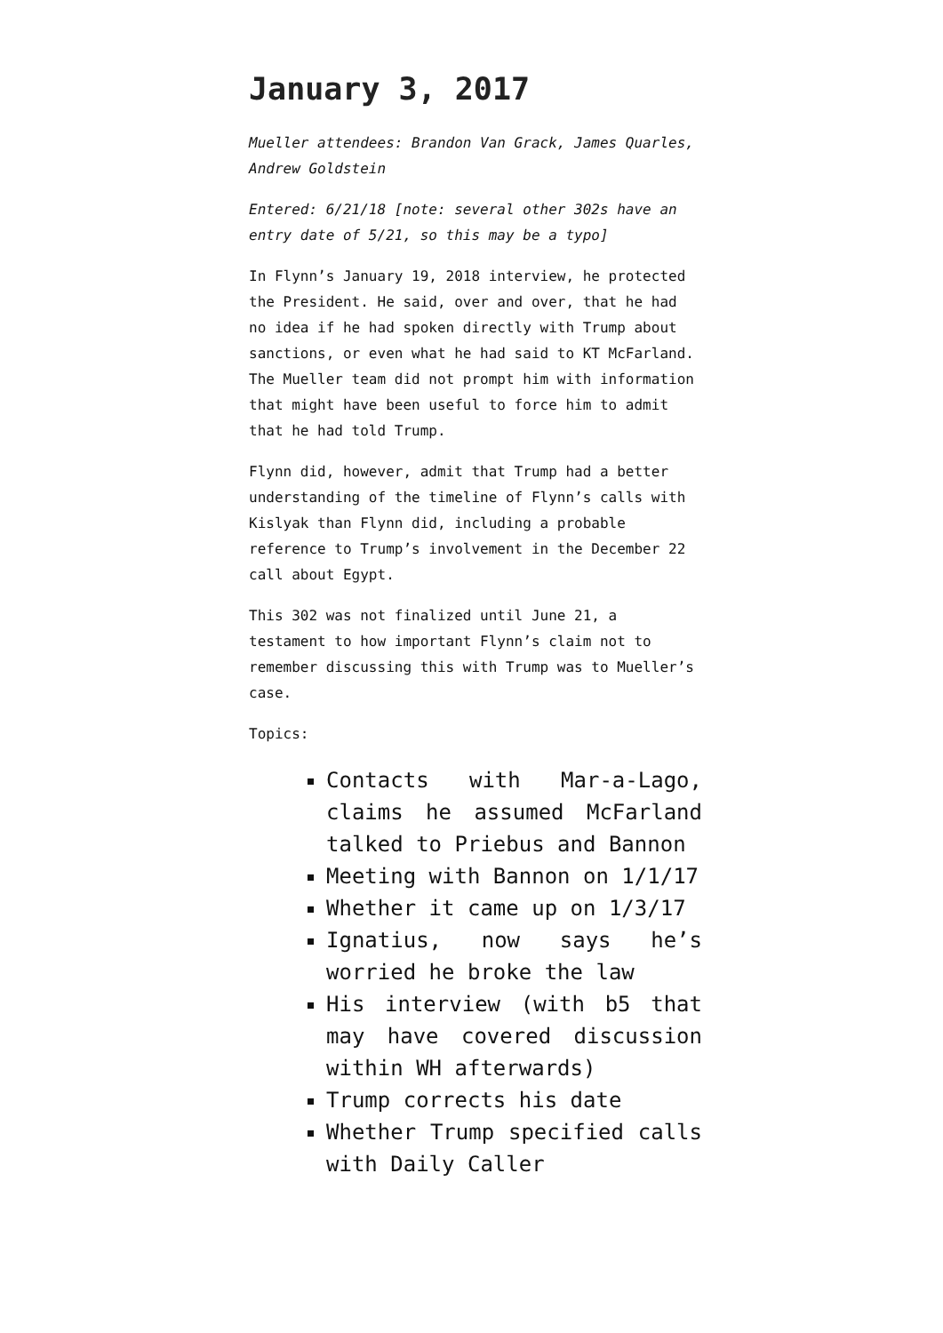January 3, 2017
Mueller attendees: Brandon Van Grack, James Quarles, Andrew Goldstein
Entered: 6/21/18 [note: several other 302s have an entry date of 5/21, so this may be a typo]
In Flynn’s January 19, 2018 interview, he protected the President. He said, over and over, that he had no idea if he had spoken directly with Trump about sanctions, or even what he had said to KT McFarland. The Mueller team did not prompt him with information that might have been useful to force him to admit that he had told Trump.
Flynn did, however, admit that Trump had a better understanding of the timeline of Flynn’s calls with Kislyak than Flynn did, including a probable reference to Trump’s involvement in the December 22 call about Egypt.
This 302 was not finalized until June 21, a testament to how important Flynn’s claim not to remember discussing this with Trump was to Mueller’s case.
Topics:
Contacts with Mar-a-Lago, claims he assumed McFarland talked to Priebus and Bannon
Meeting with Bannon on 1/1/17
Whether it came up on 1/3/17
Ignatius, now says he’s worried he broke the law
His interview (with b5 that may have covered discussion within WH afterwards)
Trump corrects his date
Whether Trump specified calls with Daily Caller